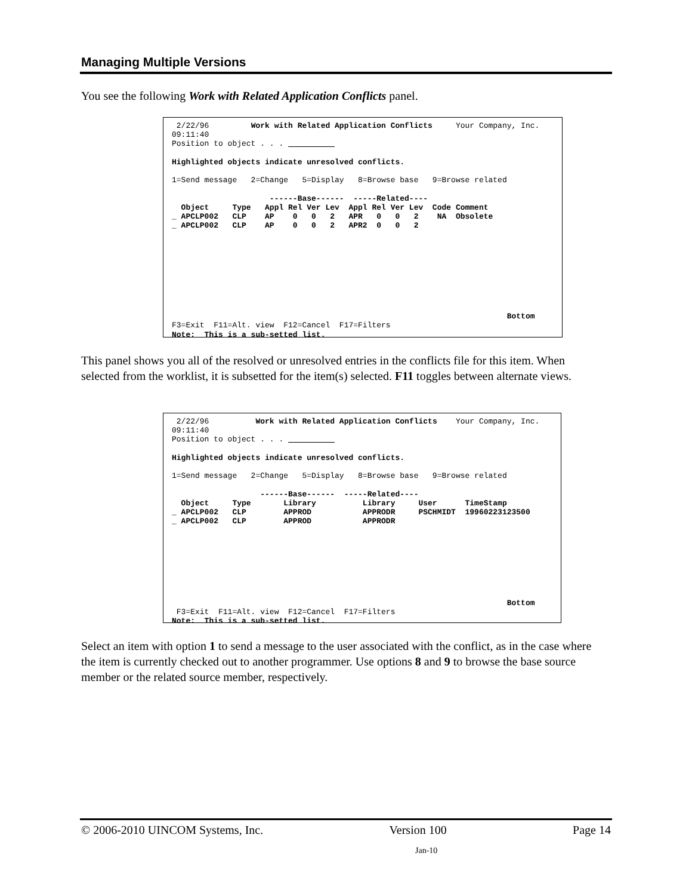Managing Multiple Versions
You see the following Work with Related Application Conflicts panel.
 2/22/96         Work with Related Application Conflicts     Your Company, Inc.
09:11:40
Position to object . . .           

Highlighted objects indicate unresolved conflicts.

1=Send message   2=Change   5=Display   8=Browse base   9=Browse related

                     ------Base------  -----Related----
  Object     Type   Appl Rel Ver Lev  Appl Rel Ver Lev  Code Comment
_ APCLP002   CLP    AP    0   0   2   APR   0   0   2    NA  Obsolete
_ APCLP002   CLP    AP    0   0   2   APR2  0   0   2









                                                                        Bottom
F3=Exit  F11=Alt. view  F12=Cancel  F17=Filters
Note:  This is a sub-setted list.
This panel shows you all of the resolved or unresolved entries in the conflicts file for this item. When selected from the worklist, it is subsetted for the item(s) selected. F11 toggles between alternate views.
 2/22/96          Work with Related Application Conflicts    Your Company, Inc.
09:11:40
Position to object . . .           

Highlighted objects indicate unresolved conflicts.

1=Send message   2=Change   5=Display   8=Browse base   9=Browse related

                   ------Base------  -----Related----
  Object     Type       Library          Library     User      TimeStamp
_ APCLP002   CLP        APPROD           APPRODR     PSCHMIDT  19960223123500
_ APCLP002   CLP        APPROD           APPRODR








                                                                        Bottom
 F3=Exit  F11=Alt. view  F12=Cancel  F17=Filters
Note:  This is a sub-setted list.
Select an item with option 1 to send a message to the user associated with the conflict, as in the case where the item is currently checked out to another programmer. Use options 8 and 9 to browse the base source member or the related source member, respectively.
© 2006-2010 UINCOM Systems, Inc. Version 100 Page 14
Jan-10